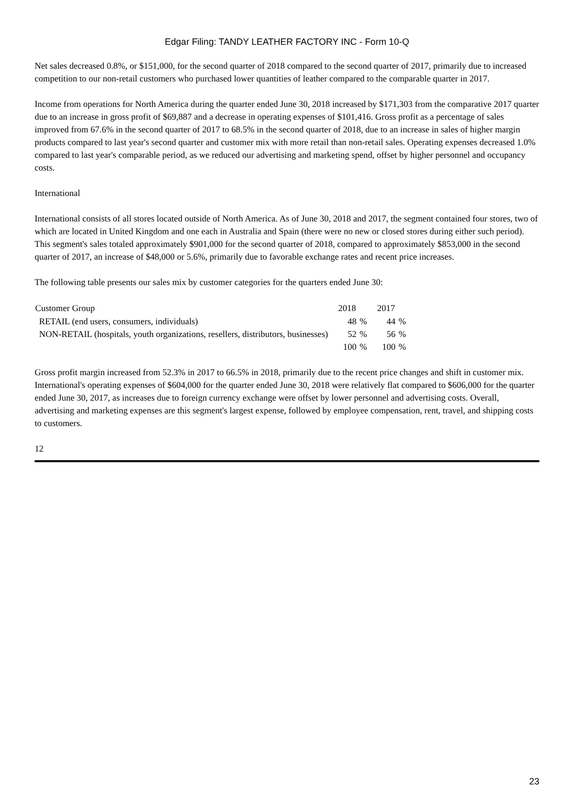Edgar Filing: TANDY LEATHER FACTORY INC - Form 10-Q
Net sales decreased 0.8%, or $151,000, for the second quarter of 2018 compared to the second quarter of 2017, primarily due to increased competition to our non-retail customers who purchased lower quantities of leather compared to the comparable quarter in 2017.
Income from operations for North America during the quarter ended June 30, 2018 increased by $171,303 from the comparative 2017 quarter due to an increase in gross profit of $69,887 and a decrease in operating expenses of $101,416. Gross profit as a percentage of sales improved from 67.6% in the second quarter of 2017 to 68.5% in the second quarter of 2018, due to an increase in sales of higher margin products compared to last year's second quarter and customer mix with more retail than non-retail sales. Operating expenses decreased 1.0% compared to last year's comparable period, as we reduced our advertising and marketing spend, offset by higher personnel and occupancy costs.
International
International consists of all stores located outside of North America. As of June 30, 2018 and 2017, the segment contained four stores, two of which are located in United Kingdom and one each in Australia and Spain (there were no new or closed stores during either such period). This segment's sales totaled approximately $901,000 for the second quarter of 2018, compared to approximately $853,000 in the second quarter of 2017, an increase of $48,000 or 5.6%, primarily due to favorable exchange rates and recent price increases.
The following table presents our sales mix by customer categories for the quarters ended June 30:
| Customer Group | 2018 | | 2017 | |
| --- | --- | --- | --- | --- |
| RETAIL (end users, consumers, individuals) | 48 | % | 44 | % |
| NON-RETAIL (hospitals, youth organizations, resellers, distributors, businesses) | 52 | % | 56 | % |
| | 100 | % | 100 | % |
Gross profit margin increased from 52.3% in 2017 to 66.5% in 2018, primarily due to the recent price changes and shift in customer mix. International's operating expenses of $604,000 for the quarter ended June 30, 2018 were relatively flat compared to $606,000 for the quarter ended June 30, 2017, as increases due to foreign currency exchange were offset by lower personnel and advertising costs. Overall, advertising and marketing expenses are this segment's largest expense, followed by employee compensation, rent, travel, and shipping costs to customers.
12
23